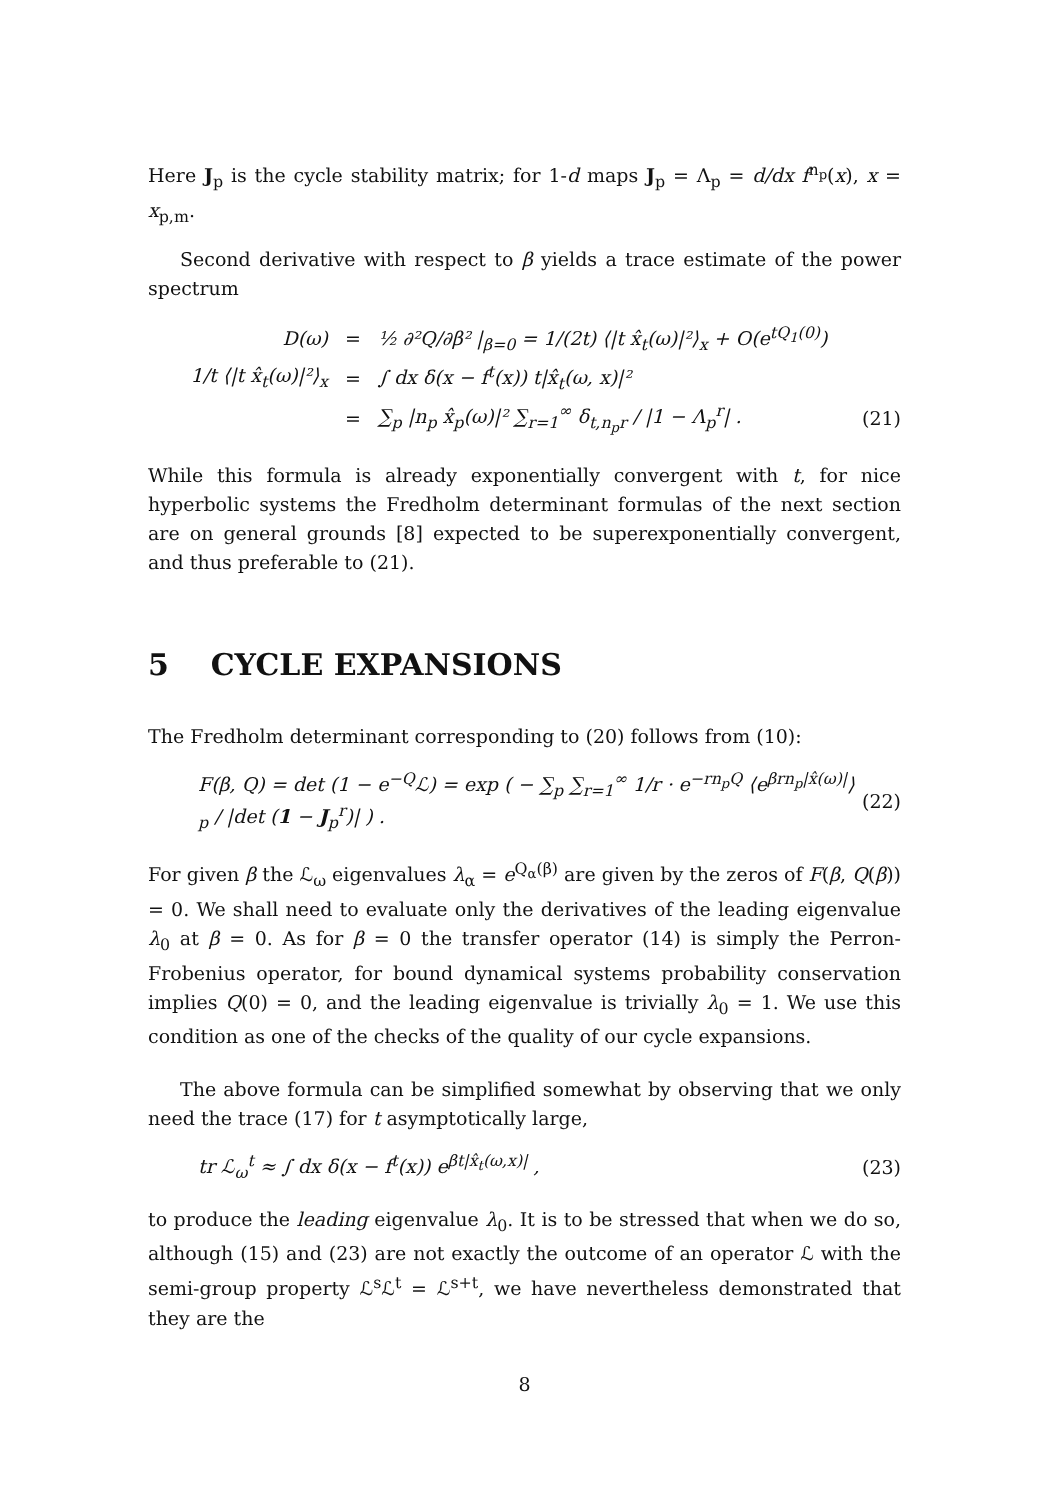Here J<sub>p</sub> is the cycle stability matrix; for 1-d maps J<sub>p</sub> = Λ<sub>p</sub> = d/dx f<sup>n<sub>p</sub></sup>(x), x = x<sub>p,m</sub>.
Second derivative with respect to β yields a trace estimate of the power spectrum
D(ω) = ½ ∂²Q/∂β² |<sub>β=0</sub> = 1/(2t) ⟨|t x̂<sub>t</sub>(ω)|²⟩<sub>x</sub> + O(e<sup>tQ<sub>1</sub>(0)</sup>)
1/t ⟨|t x̂<sub>t</sub>(ω)|²⟩<sub>x</sub> = ∫ dx δ(x − f<sup>t</sup>(x)) t|x̂<sub>t</sub>(ω, x)|²
= ∑<sub>p</sub> |n<sub>p</sub> x̂<sub>p</sub>(ω)|² ∑<sub>r=1</sub><sup>∞</sup> δ<sub>t,n<sub>p</sub>r</sub> / |1 − Λ<sub>p</sub><sup>r</sup>| . (21)
While this formula is already exponentially convergent with t, for nice hyperbolic systems the Fredholm determinant formulas of the next section are on general grounds [8] expected to be superexponentially convergent, and thus preferable to (21).
5 CYCLE EXPANSIONS
The Fredholm determinant corresponding to (20) follows from (10):
F(β, Q) = det (1 − e<sup>−Q</sup>ℒ) = exp ( − ∑<sub>p</sub> ∑<sub>r=1</sub><sup>∞</sup> 1/r · e<sup>−rn<sub>p</sub>Q</sup> ⟨e<sup>βrn<sub>p</sub>|x̂(ω)|</sup>⟩<sub>p</sub> / |det (1 − J<sub>p</sub><sup>r</sup>)| ) . (22)
For given β the ℒ<sub>ω</sub> eigenvalues λ<sub>α</sub> = e<sup>Q<sub>α</sub>(β)</sup> are given by the zeros of F(β, Q(β)) = 0. We shall need to evaluate only the derivatives of the leading eigenvalue λ<sub>0</sub> at β = 0. As for β = 0 the transfer operator (14) is simply the Perron-Frobenius operator, for bound dynamical systems probability conservation implies Q(0) = 0, and the leading eigenvalue is trivially λ<sub>0</sub> = 1. We use this condition as one of the checks of the quality of our cycle expansions.
The above formula can be simplified somewhat by observing that we only need the trace (17) for t asymptotically large,
tr ℒ<sub>ω</sub><sup>t</sup> ≈ ∫ dx δ(x − f<sup>t</sup>(x)) e<sup>βt|x̂<sub>t</sub>(ω,x)|</sup> , (23)
to produce the leading eigenvalue λ<sub>0</sub>. It is to be stressed that when we do so, although (15) and (23) are not exactly the outcome of an operator ℒ with the semi-group property ℒ<sup>s</sup>ℒ<sup>t</sup> = ℒ<sup>s+t</sup>, we have nevertheless demonstrated that they are the
8